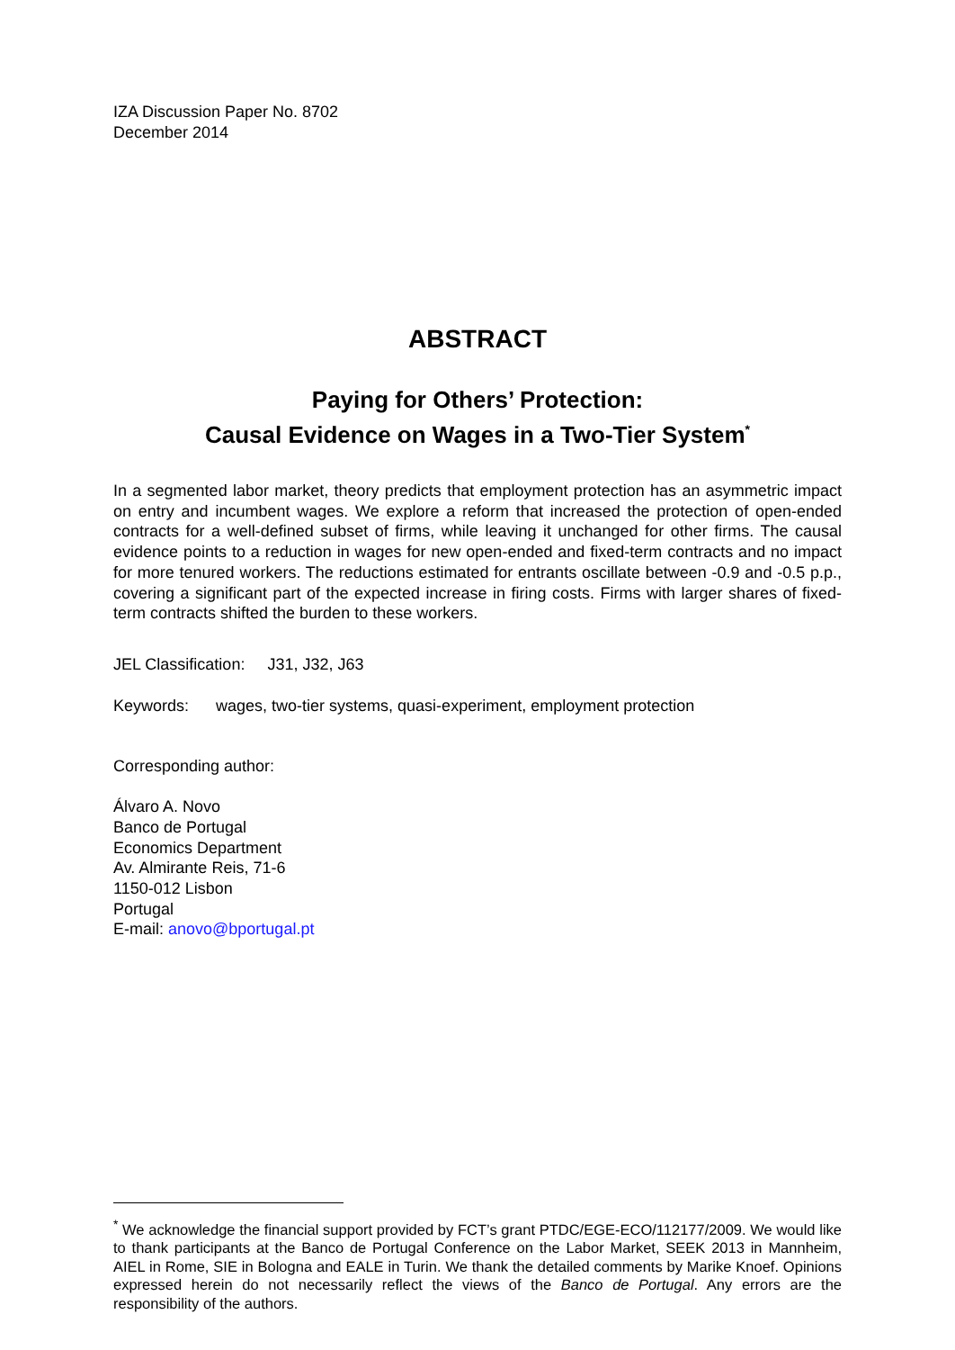IZA Discussion Paper No. 8702
December 2014
ABSTRACT
Paying for Others’ Protection:
Causal Evidence on Wages in a Two-Tier System<sup>*</sup>
In a segmented labor market, theory predicts that employment protection has an asymmetric impact on entry and incumbent wages. We explore a reform that increased the protection of open-ended contracts for a well-defined subset of firms, while leaving it unchanged for other firms. The causal evidence points to a reduction in wages for new open-ended and fixed-term contracts and no impact for more tenured workers. The reductions estimated for entrants oscillate between -0.9 and -0.5 p.p., covering a significant part of the expected increase in firing costs. Firms with larger shares of fixed-term contracts shifted the burden to these workers.
JEL Classification: J31, J32, J63
Keywords: wages, two-tier systems, quasi-experiment, employment protection
Corresponding author:
Álvaro A. Novo
Banco de Portugal
Economics Department
Av. Almirante Reis, 71-6
1150-012 Lisbon
Portugal
E-mail: anovo@bportugal.pt
<sup>*</sup> We acknowledge the financial support provided by FCT’s grant PTDC/EGE-ECO/112177/2009. We would like to thank participants at the Banco de Portugal Conference on the Labor Market, SEEK 2013 in Mannheim, AIEL in Rome, SIE in Bologna and EALE in Turin. We thank the detailed comments by Marike Knoef. Opinions expressed herein do not necessarily reflect the views of the Banco de Portugal. Any errors are the responsibility of the authors.